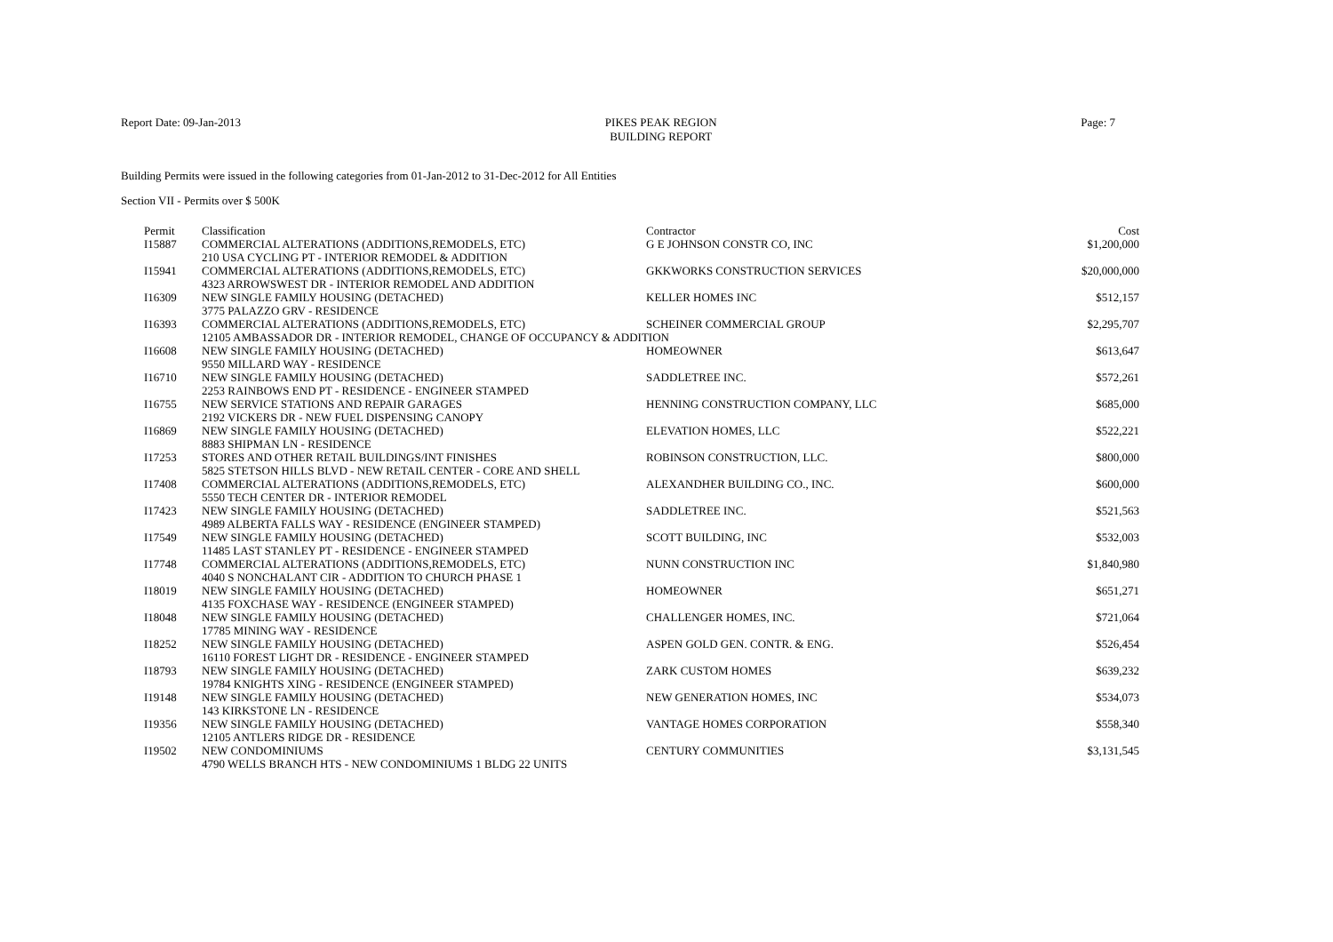Report Date: 09-Jan-2013 PIKES PEAK REGION
BUILDING REPORT
Page: 7
Building Permits were issued in the following categories from 01-Jan-2012 to 31-Dec-2012 for All Entities
Section VII - Permits over $ 500K
| Permit | Classification | Contractor | Cost |
| --- | --- | --- | --- |
| I15887 | COMMERCIAL ALTERATIONS (ADDITIONS,REMODELS, ETC) | G E JOHNSON CONSTR CO, INC | $1,200,000 |
| | 210 USA CYCLING PT - INTERIOR REMODEL & ADDITION | | |
| I15941 | COMMERCIAL ALTERATIONS (ADDITIONS,REMODELS, ETC) | GKKWORKS CONSTRUCTION SERVICES | $20,000,000 |
| | 4323 ARROWSWEST DR - INTERIOR REMODEL AND ADDITION | | |
| I16309 | NEW SINGLE FAMILY HOUSING (DETACHED) | KELLER HOMES INC | $512,157 |
| | 3775 PALAZZO GRV - RESIDENCE | | |
| I16393 | COMMERCIAL ALTERATIONS (ADDITIONS,REMODELS, ETC) | SCHEINER COMMERCIAL GROUP | $2,295,707 |
| | 12105 AMBASSADOR DR - INTERIOR REMODEL, CHANGE OF OCCUPANCY & ADDITION | | |
| I16608 | NEW SINGLE FAMILY HOUSING (DETACHED) | HOMEOWNER | $613,647 |
| | 9550 MILLARD WAY - RESIDENCE | | |
| I16710 | NEW SINGLE FAMILY HOUSING (DETACHED) | SADDLETREE INC. | $572,261 |
| | 2253 RAINBOWS END PT - RESIDENCE - ENGINEER STAMPED | | |
| I16755 | NEW SERVICE STATIONS AND REPAIR GARAGES | HENNING CONSTRUCTION COMPANY, LLC | $685,000 |
| | 2192 VICKERS DR - NEW FUEL DISPENSING CANOPY | | |
| I16869 | NEW SINGLE FAMILY HOUSING (DETACHED) | ELEVATION HOMES, LLC | $522,221 |
| | 8883 SHIPMAN LN - RESIDENCE | | |
| I17253 | STORES AND OTHER RETAIL BUILDINGS/INT FINISHES | ROBINSON CONSTRUCTION, LLC. | $800,000 |
| | 5825 STETSON HILLS BLVD - NEW RETAIL CENTER - CORE AND SHELL | | |
| I17408 | COMMERCIAL ALTERATIONS (ADDITIONS,REMODELS, ETC) | ALEXANDHER BUILDING CO., INC. | $600,000 |
| | 5550 TECH CENTER DR - INTERIOR REMODEL | | |
| I17423 | NEW SINGLE FAMILY HOUSING (DETACHED) | SADDLETREE INC. | $521,563 |
| | 4989 ALBERTA FALLS WAY - RESIDENCE (ENGINEER STAMPED) | | |
| I17549 | NEW SINGLE FAMILY HOUSING (DETACHED) | SCOTT BUILDING, INC | $532,003 |
| | 11485 LAST STANLEY PT - RESIDENCE - ENGINEER STAMPED | | |
| I17748 | COMMERCIAL ALTERATIONS (ADDITIONS,REMODELS, ETC) | NUNN CONSTRUCTION INC | $1,840,980 |
| | 4040 S NONCHALANT CIR - ADDITION TO CHURCH PHASE 1 | | |
| I18019 | NEW SINGLE FAMILY HOUSING (DETACHED) | HOMEOWNER | $651,271 |
| | 4135 FOXCHASE WAY - RESIDENCE (ENGINEER STAMPED) | | |
| I18048 | NEW SINGLE FAMILY HOUSING (DETACHED) | CHALLENGER HOMES, INC. | $721,064 |
| | 17785 MINING WAY - RESIDENCE | | |
| I18252 | NEW SINGLE FAMILY HOUSING (DETACHED) | ASPEN GOLD GEN. CONTR. & ENG. | $526,454 |
| | 16110 FOREST LIGHT DR - RESIDENCE - ENGINEER STAMPED | | |
| I18793 | NEW SINGLE FAMILY HOUSING (DETACHED) | ZARK CUSTOM HOMES | $639,232 |
| | 19784 KNIGHTS XING - RESIDENCE (ENGINEER STAMPED) | | |
| I19148 | NEW SINGLE FAMILY HOUSING (DETACHED) | NEW GENERATION HOMES, INC | $534,073 |
| | 143 KIRKSTONE LN - RESIDENCE | | |
| I19356 | NEW SINGLE FAMILY HOUSING (DETACHED) | VANTAGE HOMES CORPORATION | $558,340 |
| | 12105 ANTLERS RIDGE DR - RESIDENCE | | |
| I19502 | NEW CONDOMINIUMS | CENTURY COMMUNITIES | $3,131,545 |
| | 4790 WELLS BRANCH HTS - NEW CONDOMINIUMS 1 BLDG 22 UNITS | | |